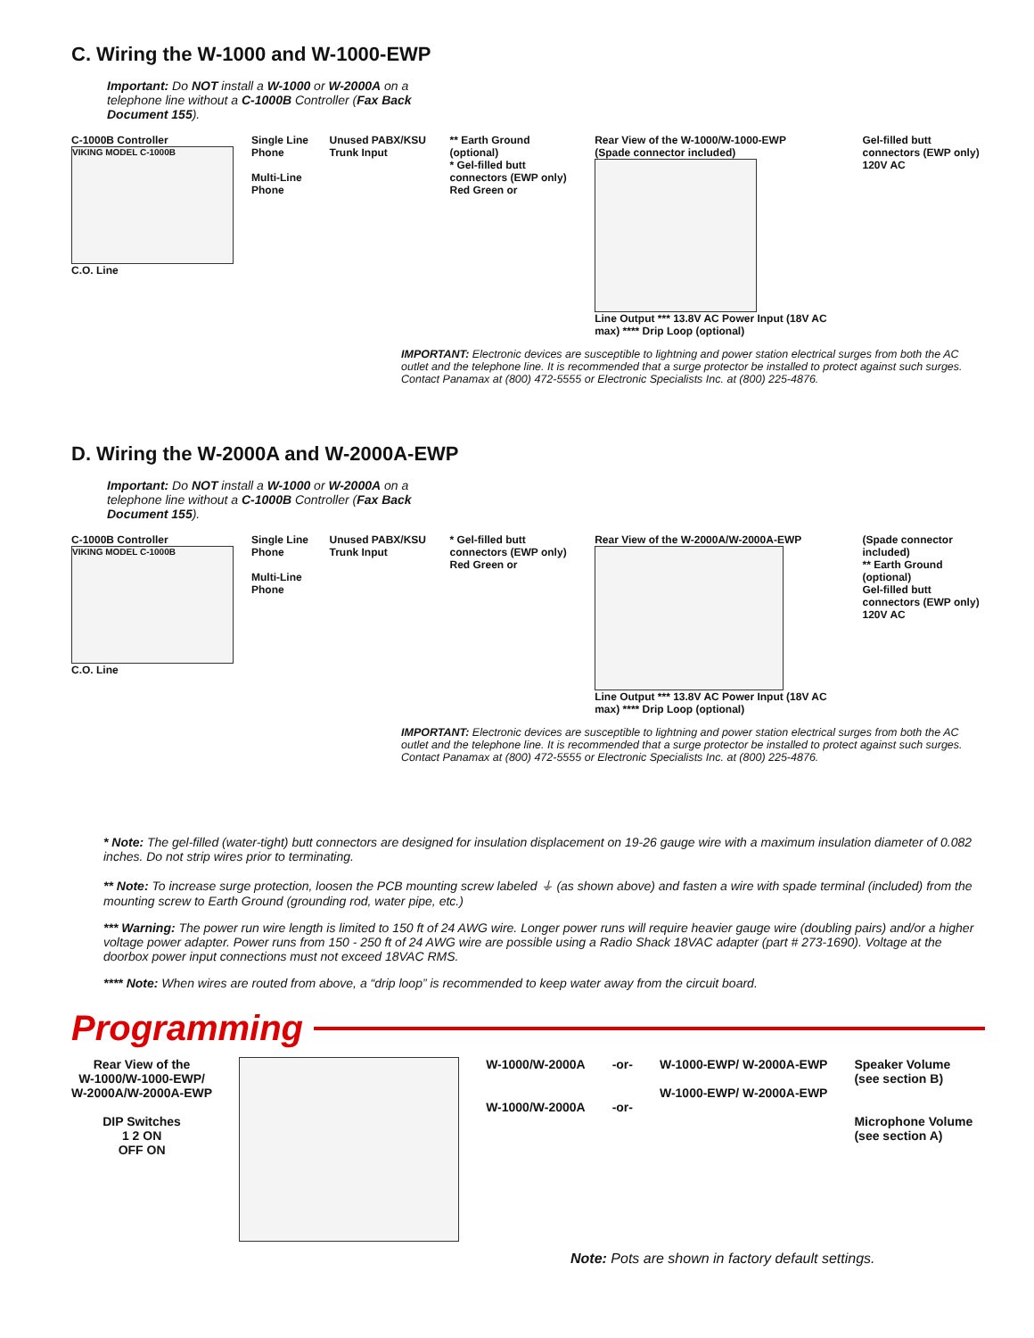C. Wiring the W-1000 and W-1000-EWP
Important: Do NOT install a W-1000 or W-2000A on a telephone line without a C-1000B Controller (Fax Back Document 155).
C-1000B Controller
VIKING MODEL C-1000B
C.O. Line
Single Line Phone
Multi-Line Phone
Unused PABX/KSU Trunk Input ** Earth Ground (optional)
* Gel-filled butt connectors (EWP only)
Red Green or
Rear View of the W-1000/W-1000-EWP
(Spade connector included)
Line Output *** 13.8V AC Power Input (18V AC max) **** Drip Loop (optional)
Gel-filled butt connectors (EWP only)
120V AC
IMPORTANT: Electronic devices are susceptible to lightning and power station electrical surges from both the AC outlet and the telephone line. It is recommended that a surge protector be installed to protect against such surges. Contact Panamax at (800) 472-5555 or Electronic Specialists Inc. at (800) 225-4876.
D. Wiring the W-2000A and W-2000A-EWP
Important: Do NOT install a W-1000 or W-2000A on a telephone line without a C-1000B Controller (Fax Back Document 155).
C-1000B Controller
VIKING MODEL C-1000B
C.O. Line
Single Line Phone
Multi-Line Phone
Unused PABX/KSU Trunk Input * Gel-filled butt connectors (EWP only)
Red Green or
Rear View of the W-2000A/W-2000A-EWP
Line Output *** 13.8V AC Power Input (18V AC max) **** Drip Loop (optional)
(Spade connector included)
** Earth Ground (optional)
Gel-filled butt connectors (EWP only)
120V AC
IMPORTANT: Electronic devices are susceptible to lightning and power station electrical surges from both the AC outlet and the telephone line. It is recommended that a surge protector be installed to protect against such surges. Contact Panamax at (800) 472-5555 or Electronic Specialists Inc. at (800) 225-4876.
* Note: The gel-filled (water-tight) butt connectors are designed for insulation displacement on 19-26 gauge wire with a maximum insulation diameter of 0.082 inches. Do not strip wires prior to terminating.
** Note: To increase surge protection, loosen the PCB mounting screw labeled ⏚ (as shown above) and fasten a wire with spade terminal (included) from the mounting screw to Earth Ground (grounding rod, water pipe, etc.)
*** Warning: The power run wire length is limited to 150 ft of 24 AWG wire. Longer power runs will require heavier gauge wire (doubling pairs) and/or a higher voltage power adapter. Power runs from 150 - 250 ft of 24 AWG wire are possible using a Radio Shack 18VAC adapter (part # 273-1690). Voltage at the doorbox power input connections must not exceed 18VAC RMS.
**** Note: When wires are routed from above, a “drip loop” is recommended to keep water away from the circuit board.
Programming
Rear View of the
W-1000/W-1000-EWP/
W-2000A/W-2000A-EWP
DIP Switches
1 2 ON
OFF ON
W-1000/W-2000A
W-1000/W-2000A
-or-
-or-
W-1000-EWP/ W-2000A-EWP
W-1000-EWP/ W-2000A-EWP
Speaker Volume
(see section B)
Microphone Volume
(see section A)
Note: Pots are shown in factory default settings.